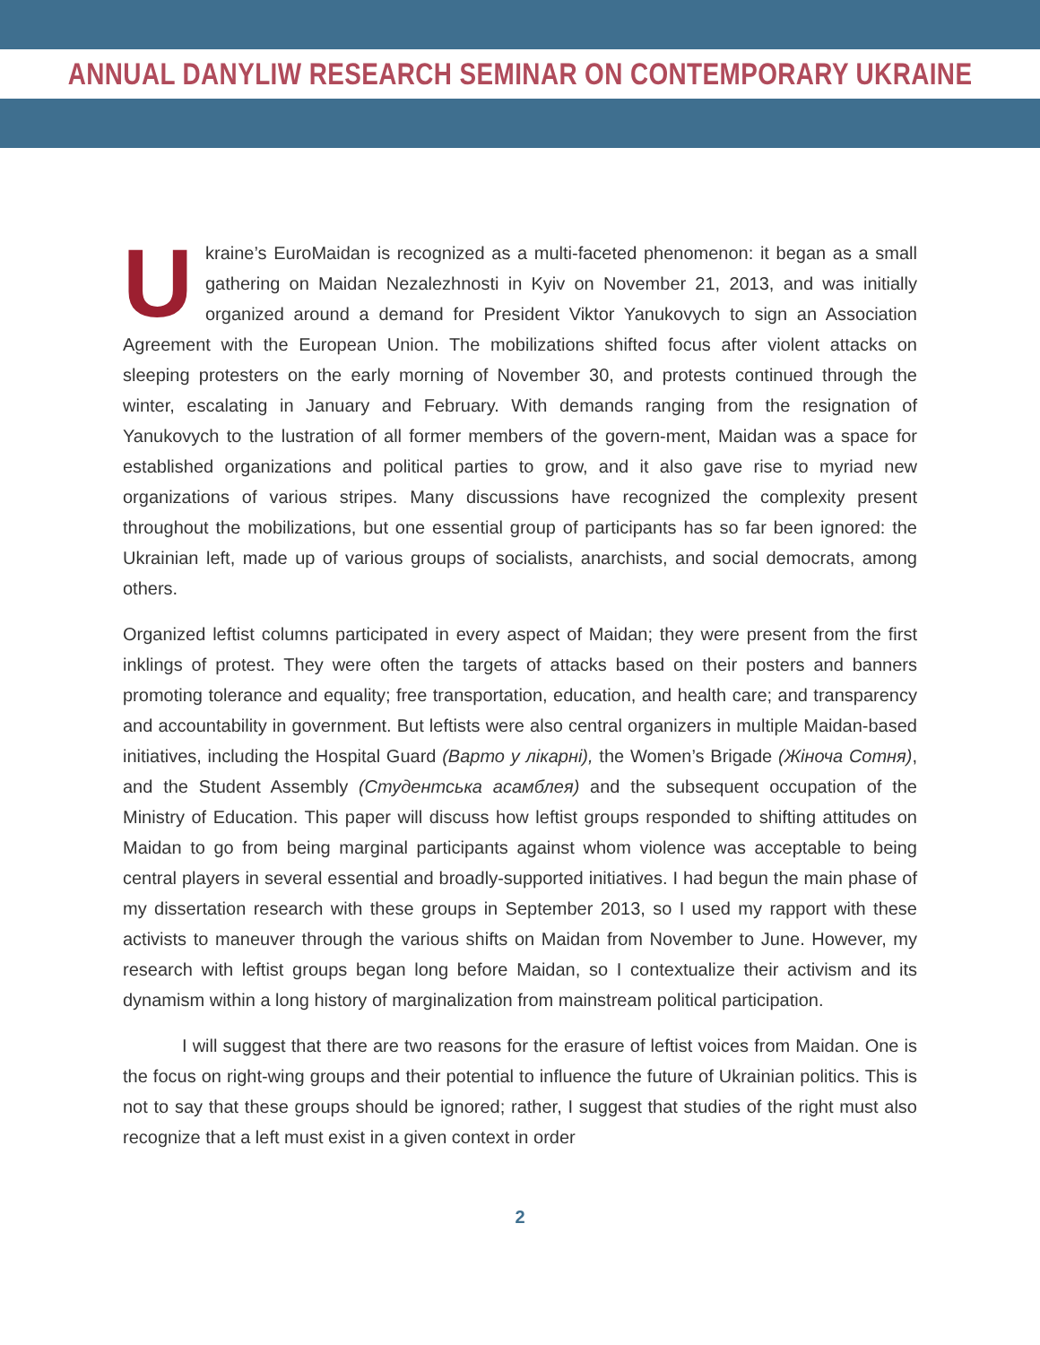ANNUAL DANYLIW RESEARCH SEMINAR ON CONTEMPORARY UKRAINE
Ukraine’s EuroMaidan is recognized as a multi-faceted phenomenon: it began as a small gathering on Maidan Nezalezhnosti in Kyiv on November 21, 2013, and was initially organized around a demand for President Viktor Yanukovych to sign an Association Agreement with the European Union. The mobilizations shifted focus after violent attacks on sleeping protesters on the early morning of November 30, and protests continued through the winter, escalating in January and February. With demands ranging from the resignation of Yanukovych to the lustration of all former members of the govern-ment, Maidan was a space for established organizations and political parties to grow, and it also gave rise to myriad new organizations of various stripes. Many discussions have recognized the complexity present throughout the mobilizations, but one essential group of participants has so far been ignored: the Ukrainian left, made up of various groups of socialists, anarchists, and social democrats, among others.
Organized leftist columns participated in every aspect of Maidan; they were present from the first inklings of protest. They were often the targets of attacks based on their posters and banners promoting tolerance and equality; free transportation, education, and health care; and transparency and accountability in government. But leftists were also central organizers in multiple Maidan-based initiatives, including the Hospital Guard (Варто у лікарні), the Women’s Brigade (Жіноча Сотня), and the Student Assembly (Студентська асамблея) and the subsequent occupation of the Ministry of Education. This paper will discuss how leftist groups responded to shifting attitudes on Maidan to go from being marginal participants against whom violence was acceptable to being central players in several essential and broadly-supported initiatives. I had begun the main phase of my dissertation research with these groups in September 2013, so I used my rapport with these activists to maneuver through the various shifts on Maidan from November to June. However, my research with leftist groups began long before Maidan, so I contextualize their activism and its dynamism within a long history of marginalization from mainstream political participation.
I will suggest that there are two reasons for the erasure of leftist voices from Maidan. One is the focus on right-wing groups and their potential to influence the future of Ukrainian politics. This is not to say that these groups should be ignored; rather, I suggest that studies of the right must also recognize that a left must exist in a given context in order
2